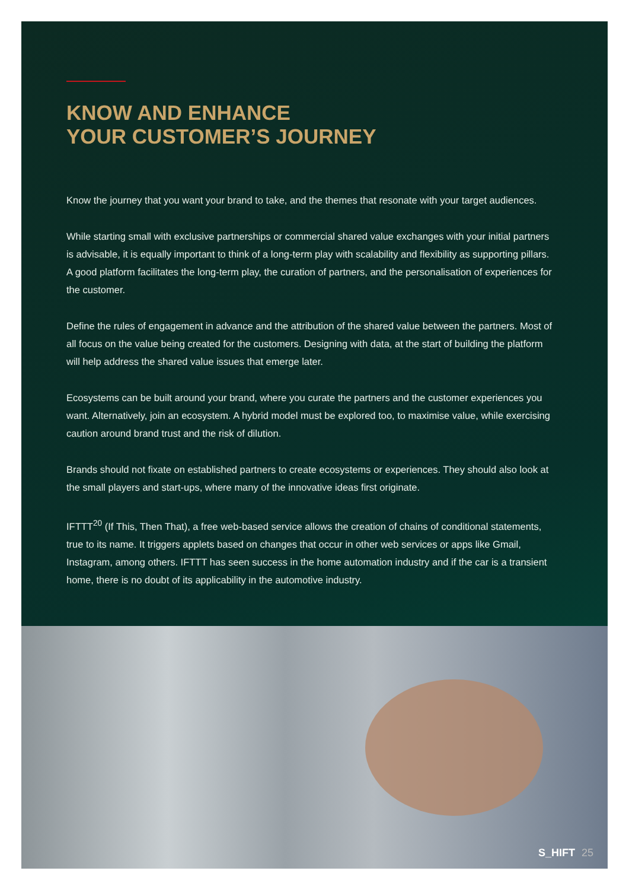KNOW AND ENHANCE
YOUR CUSTOMER’S JOURNEY
Know the journey that you want your brand to take, and the themes that resonate with your target audiences.
While starting small with exclusive partnerships or commercial shared value exchanges with your initial partners is advisable, it is equally important to think of a long-term play with scalability and flexibility as supporting pillars. A good platform facilitates the long-term play, the curation of partners, and the personalisation of experiences for the customer.
Define the rules of engagement in advance and the attribution of the shared value between the partners. Most of all focus on the value being created for the customers. Designing with data, at the start of building the platform will help address the shared value issues that emerge later.
Ecosystems can be built around your brand, where you curate the partners and the customer experiences you want. Alternatively, join an ecosystem. A hybrid model must be explored too, to maximise value, while exercising caution around brand trust and the risk of dilution.
Brands should not fixate on established partners to create ecosystems or experiences. They should also look at the small players and start-ups, where many of the innovative ideas first originate.
IFTTT<sup>20</sup> (If This, Then That), a free web-based service allows the creation of chains of conditional statements, true to its name. It triggers applets based on changes that occur in other web services or apps like Gmail, Instagram, among others. IFTTT has seen success in the home automation industry and if the car is a transient home, there is no doubt of its applicability in the automotive industry.
S_HIFT 25